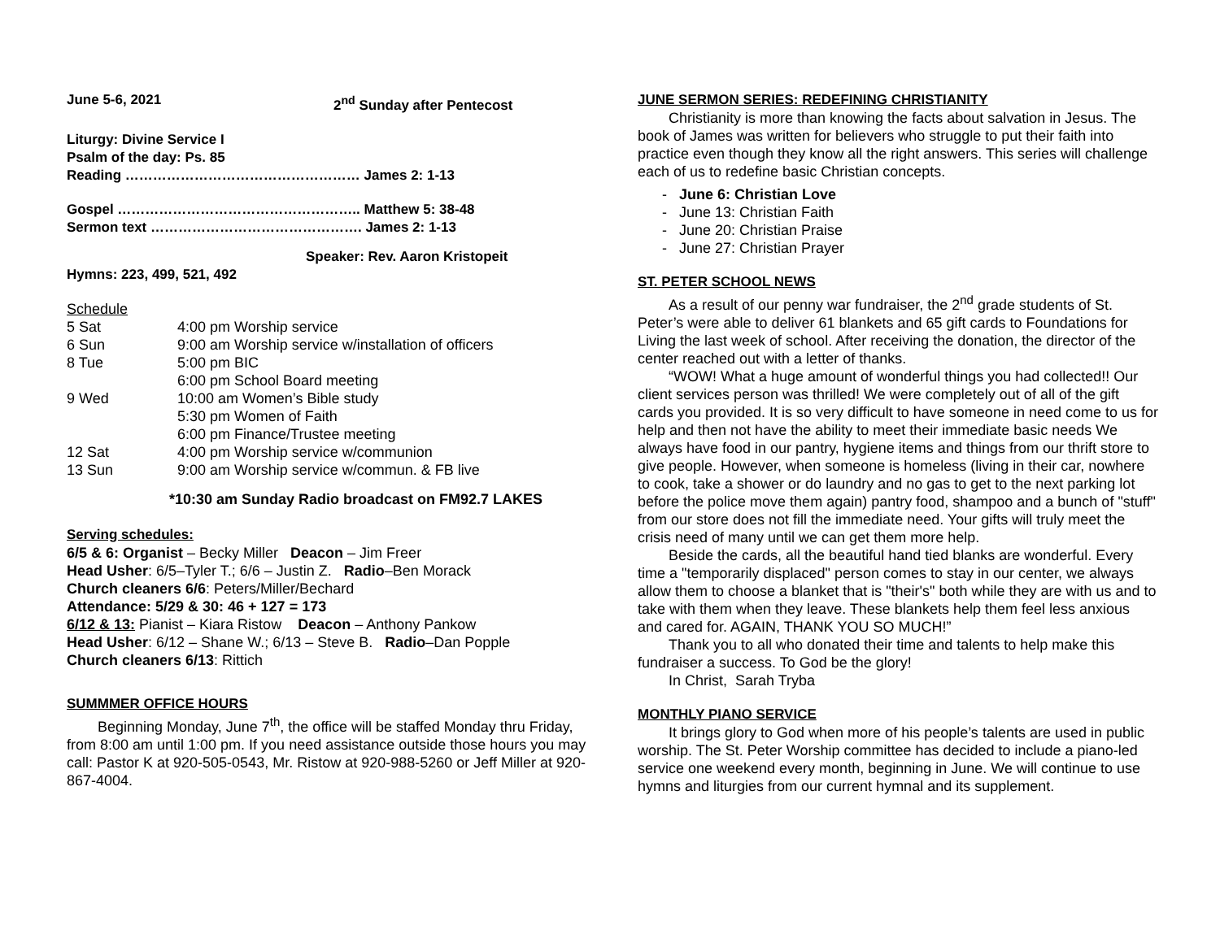June 5-6, 2021 2<sup>nd</sup> Sunday after Pentecost
Liturgy: Divine Service I
Psalm of the day: Ps. 85
Reading …………………………………………… James 2: 1-13
Gospel …………………………………………….. Matthew 5: 38-48
Sermon text ………………………………………. James 2: 1-13
Speaker: Rev. Aaron Kristopeit
Hymns: 223, 499, 521, 492
Schedule
| 5 Sat | 4:00 pm Worship service |
| 6 Sun | 9:00 am Worship service w/installation of officers |
| 8 Tue | 5:00 pm BIC 6:00 pm School Board meeting |
| 9 Wed | 10:00 am Women’s Bible study 5:30 pm Women of Faith 6:00 pm Finance/Trustee meeting |
| 12 Sat | 4:00 pm Worship service w/communion |
| 13 Sun | 9:00 am Worship service w/commun. & FB live |
*10:30 am Sunday Radio broadcast on FM92.7 LAKES
Serving schedules:
6/5 & 6: Organist – Becky Miller Deacon – Jim Freer
Head Usher: 6/5–Tyler T.; 6/6 – Justin Z. Radio–Ben Morack
Church cleaners 6/6: Peters/Miller/Bechard
Attendance: 5/29 & 30: 46 + 127 = 173
6/12 & 13: Pianist – Kiara Ristow Deacon – Anthony Pankow
Head Usher: 6/12 – Shane W.; 6/13 – Steve B. Radio–Dan Popple
Church cleaners 6/13: Rittich
SUMMMER OFFICE HOURS
Beginning Monday, June 7<sup>th</sup>, the office will be staffed Monday thru Friday, from 8:00 am until 1:00 pm. If you need assistance outside those hours you may call: Pastor K at 920-505-0543, Mr. Ristow at 920-988-5260 or Jeff Miller at 920-867-4004.
JUNE SERMON SERIES: REDEFINING CHRISTIANITY
Christianity is more than knowing the facts about salvation in Jesus. The book of James was written for believers who struggle to put their faith into practice even though they know all the right answers. This series will challenge each of us to redefine basic Christian concepts.
- June 6: Christian Love
- June 13: Christian Faith
- June 20: Christian Praise
- June 27: Christian Prayer
ST. PETER SCHOOL NEWS
As a result of our penny war fundraiser, the 2<sup>nd</sup> grade students of St. Peter’s were able to deliver 61 blankets and 65 gift cards to Foundations for Living the last week of school. After receiving the donation, the director of the center reached out with a letter of thanks.
“WOW! What a huge amount of wonderful things you had collected!! Our client services person was thrilled! We were completely out of all of the gift cards you provided. It is so very difficult to have someone in need come to us for help and then not have the ability to meet their immediate basic needs We always have food in our pantry, hygiene items and things from our thrift store to give people. However, when someone is homeless (living in their car, nowhere to cook, take a shower or do laundry and no gas to get to the next parking lot before the police move them again) pantry food, shampoo and a bunch of "stuff" from our store does not fill the immediate need. Your gifts will truly meet the crisis need of many until we can get them more help.
Beside the cards, all the beautiful hand tied blanks are wonderful. Every time a "temporarily displaced" person comes to stay in our center, we always allow them to choose a blanket that is "their's" both while they are with us and to take with them when they leave. These blankets help them feel less anxious and cared for. AGAIN, THANK YOU SO MUCH!”
Thank you to all who donated their time and talents to help make this fundraiser a success. To God be the glory!
In Christ, Sarah Tryba
MONTHLY PIANO SERVICE
It brings glory to God when more of his people’s talents are used in public worship. The St. Peter Worship committee has decided to include a piano-led service one weekend every month, beginning in June. We will continue to use hymns and liturgies from our current hymnal and its supplement.